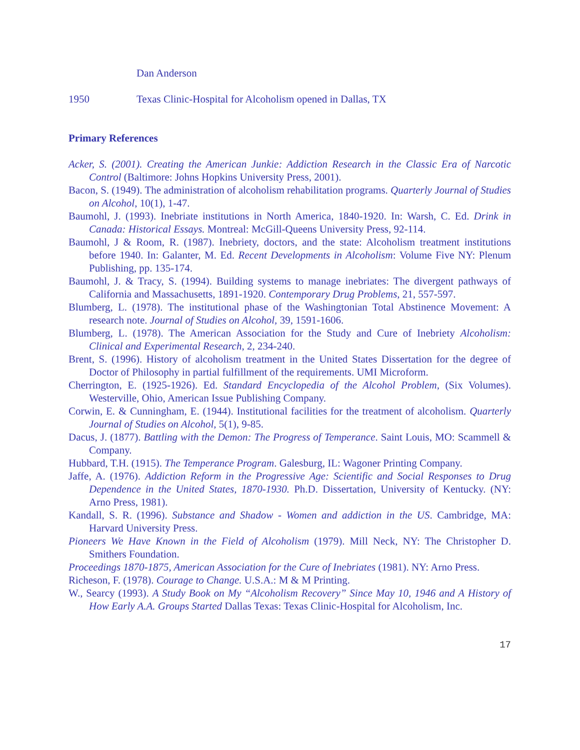Dan Anderson
1950 Texas Clinic-Hospital for Alcoholism opened in Dallas, TX
Primary References
Acker, S. (2001). Creating the American Junkie: Addiction Research in the Classic Era of Narcotic Control (Baltimore: Johns Hopkins University Press, 2001).
Bacon, S. (1949). The administration of alcoholism rehabilitation programs. Quarterly Journal of Studies on Alcohol, 10(1), 1-47.
Baumohl, J. (1993). Inebriate institutions in North America, 1840-1920. In: Warsh, C. Ed. Drink in Canada: Historical Essays. Montreal: McGill-Queens University Press, 92-114.
Baumohl, J & Room, R. (1987). Inebriety, doctors, and the state: Alcoholism treatment institutions before 1940. In: Galanter, M. Ed. Recent Developments in Alcoholism: Volume Five NY: Plenum Publishing, pp. 135-174.
Baumohl, J. & Tracy, S. (1994). Building systems to manage inebriates: The divergent pathways of California and Massachusetts, 1891-1920. Contemporary Drug Problems, 21, 557-597.
Blumberg, L. (1978). The institutional phase of the Washingtonian Total Abstinence Movement: A research note. Journal of Studies on Alcohol, 39, 1591-1606.
Blumberg, L. (1978). The American Association for the Study and Cure of Inebriety Alcoholism: Clinical and Experimental Research, 2, 234-240.
Brent, S. (1996). History of alcoholism treatment in the United States Dissertation for the degree of Doctor of Philosophy in partial fulfillment of the requirements. UMI Microform.
Cherrington, E. (1925-1926). Ed. Standard Encyclopedia of the Alcohol Problem, (Six Volumes). Westerville, Ohio, American Issue Publishing Company.
Corwin, E. & Cunningham, E. (1944). Institutional facilities for the treatment of alcoholism. Quarterly Journal of Studies on Alcohol, 5(1), 9-85.
Dacus, J. (1877). Battling with the Demon: The Progress of Temperance. Saint Louis, MO: Scammell & Company.
Hubbard, T.H. (1915). The Temperance Program. Galesburg, IL: Wagoner Printing Company.
Jaffe, A. (1976). Addiction Reform in the Progressive Age: Scientific and Social Responses to Drug Dependence in the United States, 1870-1930. Ph.D. Dissertation, University of Kentucky. (NY: Arno Press, 1981).
Kandall, S. R. (1996). Substance and Shadow - Women and addiction in the US. Cambridge, MA: Harvard University Press.
Pioneers We Have Known in the Field of Alcoholism (1979). Mill Neck, NY: The Christopher D. Smithers Foundation.
Proceedings 1870-1875, American Association for the Cure of Inebriates (1981). NY: Arno Press.
Richeson, F. (1978). Courage to Change. U.S.A.: M & M Printing.
W., Searcy (1993). A Study Book on My “Alcoholism Recovery” Since May 10, 1946 and A History of How Early A.A. Groups Started Dallas Texas: Texas Clinic-Hospital for Alcoholism, Inc.
17